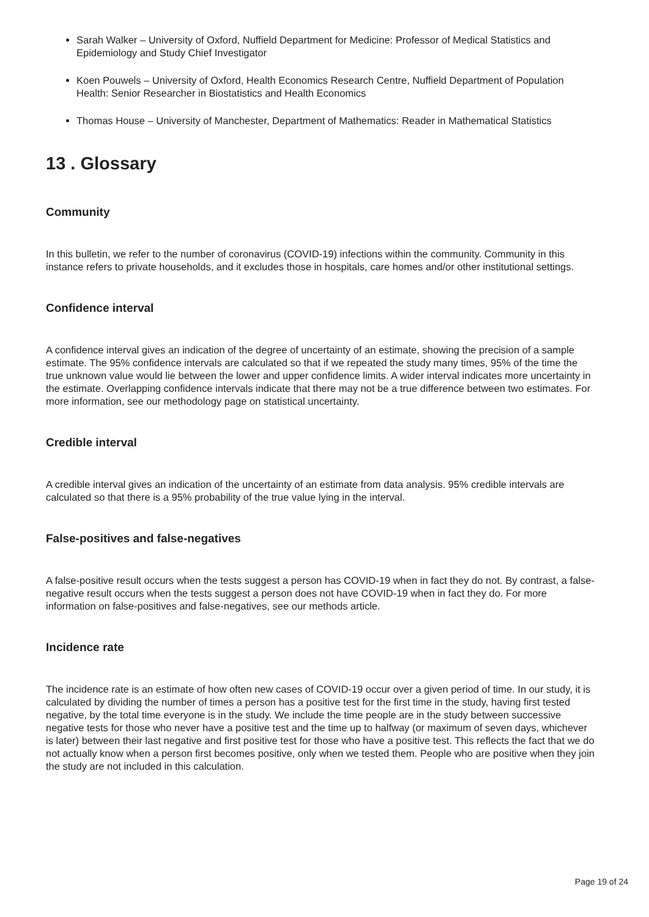Sarah Walker – University of Oxford, Nuffield Department for Medicine: Professor of Medical Statistics and Epidemiology and Study Chief Investigator
Koen Pouwels – University of Oxford, Health Economics Research Centre, Nuffield Department of Population Health: Senior Researcher in Biostatistics and Health Economics
Thomas House – University of Manchester, Department of Mathematics: Reader in Mathematical Statistics
13 . Glossary
Community
In this bulletin, we refer to the number of coronavirus (COVID-19) infections within the community. Community in this instance refers to private households, and it excludes those in hospitals, care homes and/or other institutional settings.
Confidence interval
A confidence interval gives an indication of the degree of uncertainty of an estimate, showing the precision of a sample estimate. The 95% confidence intervals are calculated so that if we repeated the study many times, 95% of the time the true unknown value would lie between the lower and upper confidence limits. A wider interval indicates more uncertainty in the estimate. Overlapping confidence intervals indicate that there may not be a true difference between two estimates. For more information, see our methodology page on statistical uncertainty.
Credible interval
A credible interval gives an indication of the uncertainty of an estimate from data analysis. 95% credible intervals are calculated so that there is a 95% probability of the true value lying in the interval.
False-positives and false-negatives
A false-positive result occurs when the tests suggest a person has COVID-19 when in fact they do not. By contrast, a false-negative result occurs when the tests suggest a person does not have COVID-19 when in fact they do. For more information on false-positives and false-negatives, see our methods article.
Incidence rate
The incidence rate is an estimate of how often new cases of COVID-19 occur over a given period of time. In our study, it is calculated by dividing the number of times a person has a positive test for the first time in the study, having first tested negative, by the total time everyone is in the study. We include the time people are in the study between successive negative tests for those who never have a positive test and the time up to halfway (or maximum of seven days, whichever is later) between their last negative and first positive test for those who have a positive test. This reflects the fact that we do not actually know when a person first becomes positive, only when we tested them. People who are positive when they join the study are not included in this calculation.
Page 19 of 24